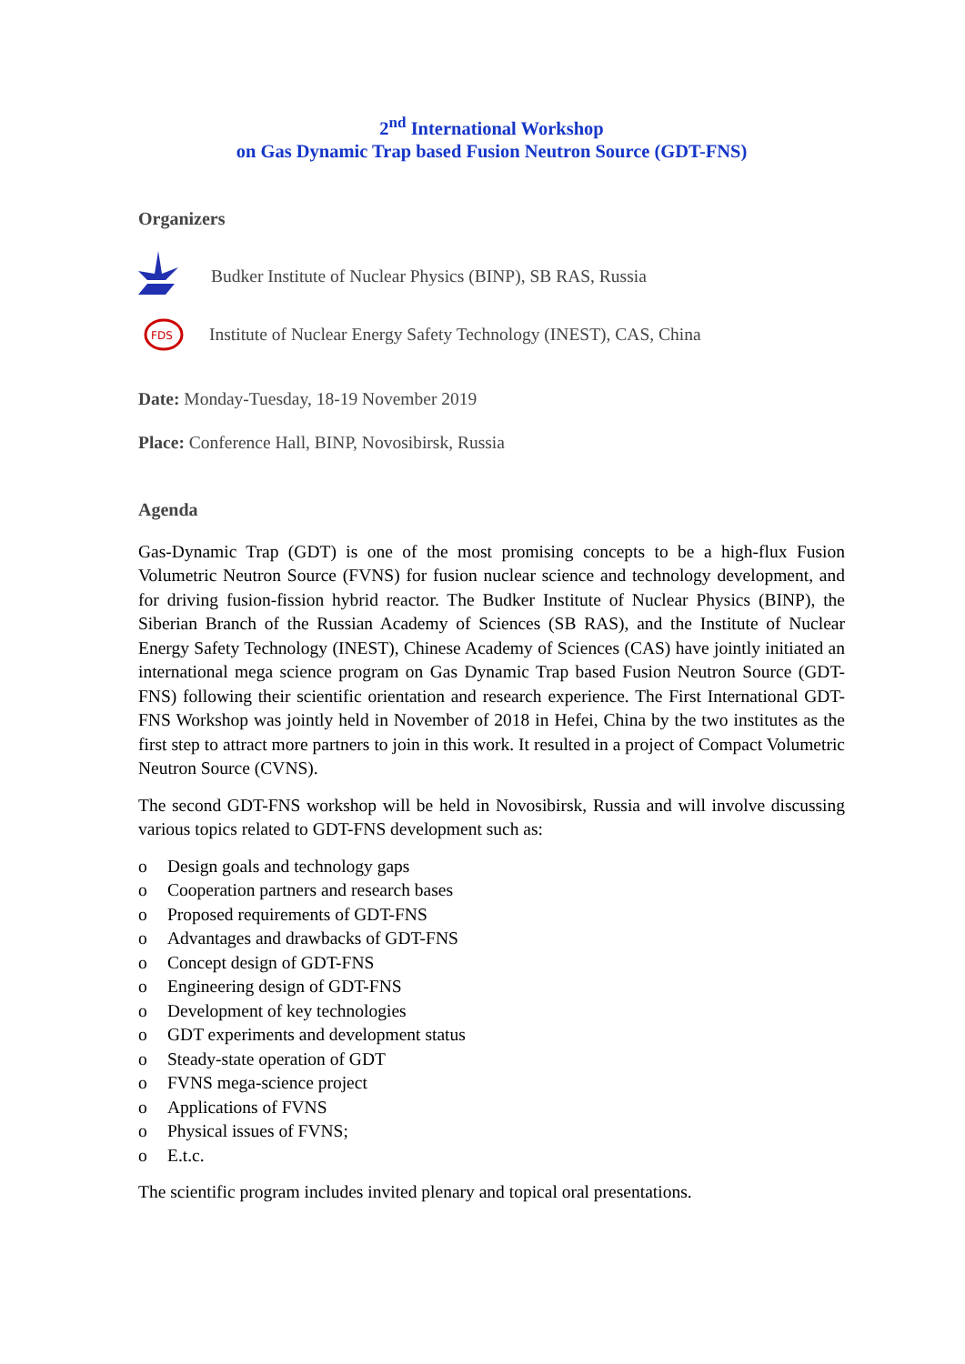2<sup>nd</sup> International Workshop
on Gas Dynamic Trap based Fusion Neutron Source (GDT-FNS)
Organizers
Budker Institute of Nuclear Physics (BINP), SB RAS, Russia
FDS
Institute of Nuclear Energy Safety Technology (INEST), CAS, China
Date: Monday-Tuesday, 18-19 November 2019
Place: Conference Hall, BINP, Novosibirsk, Russia
Agenda
Gas-Dynamic Trap (GDT) is one of the most promising concepts to be a high-flux Fusion Volumetric Neutron Source (FVNS) for fusion nuclear science and technology development, and for driving fusion-fission hybrid reactor. The Budker Institute of Nuclear Physics (BINP), the Siberian Branch of the Russian Academy of Sciences (SB RAS), and the Institute of Nuclear Energy Safety Technology (INEST), Chinese Academy of Sciences (CAS) have jointly initiated an international mega science program on Gas Dynamic Trap based Fusion Neutron Source (GDT-FNS) following their scientific orientation and research experience. The First International GDT-FNS Workshop was jointly held in November of 2018 in Hefei, China by the two institutes as the first step to attract more partners to join in this work. It resulted in a project of Compact Volumetric Neutron Source (CVNS).
The second GDT-FNS workshop will be held in Novosibirsk, Russia and will involve discussing various topics related to GDT-FNS development such as:
o Design goals and technology gaps
o Cooperation partners and research bases
o Proposed requirements of GDT-FNS
o Advantages and drawbacks of GDT-FNS
o Concept design of GDT-FNS
o Engineering design of GDT-FNS
o Development of key technologies
o GDT experiments and development status
o Steady-state operation of GDT
o FVNS mega-science project
o Applications of FVNS
o Physical issues of FVNS;
o E.t.c.
The scientific program includes invited plenary and topical oral presentations.